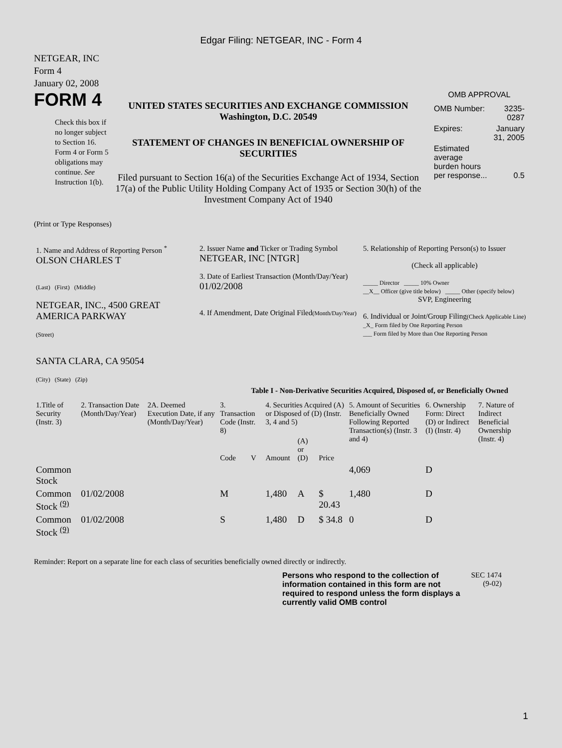Edgar Filing: NETGEAR, INC - Form 4
NETGEAR, INC
Form 4
January 02, 2008
FORM 4
Check this box if no longer subject to Section 16. Form 4 or Form 5 obligations may continue. See Instruction 1(b).
UNITED STATES SECURITIES AND EXCHANGE COMMISSION
Washington, D.C. 20549
STATEMENT OF CHANGES IN BENEFICIAL OWNERSHIP OF SECURITIES
Filed pursuant to Section 16(a) of the Securities Exchange Act of 1934, Section 17(a) of the Public Utility Holding Company Act of 1935 or Section 30(h) of the Investment Company Act of 1940
OMB APPROVAL
| OMB Number: | 3235-0287 |
| Expires: | January 31, 2005 |
| Estimated average burden hours per response... | 0.5 |
(Print or Type Responses)
| 1. Name and Address of Reporting Person <sup>*</sup> OLSON CHARLES T (Last) (First) (Middle) NETGEAR, INC., 4500 GREAT AMERICA PARKWAY (Street) SANTA CLARA, CA 95054 (City) (State) (Zip) | 2. Issuer Name and Ticker or Trading Symbol NETGEAR, INC [NTGR] 3. Date of Earliest Transaction (Month/Day/Year) 01/02/2008 4. If Amendment, Date Original Filed (Month/Day/Year) | 5. Relationship of Reporting Person(s) to Issuer (Check all applicable) _____ Director _____ 10% Owner __X__ Officer (give title below) _____ Other (specify below) SVP, Engineering 6. Individual or Joint/Group Filing (Check Applicable Line) _X_ Form filed by One Reporting Person ___ Form filed by More than One Reporting Person |
Table I - Non-Derivative Securities Acquired, Disposed of, or Beneficially Owned
| 1.Title of Security (Instr. 3) | 2. Transaction Date (Month/Day/Year) | 2A. Deemed Execution Date, if any (Month/Day/Year) | 3. Transaction Code (Instr. 8) | | 4. Securities Acquired (A) or Disposed of (D) (Instr. 3, 4 and 5) | | | 5. Amount of Securities Beneficially Owned Following Reported Transaction(s) (Instr. 3 and 4) | 6. Ownership Form: Direct (D) or Indirect (I) (Instr. 4) | 7. Nature of Indirect Beneficial Ownership (Instr. 4) |
| --- | --- | --- | --- | --- | --- | --- | --- | --- | --- | --- |
| | | | Code | V | Amount | (A) or (D) | Price | | | |
| Common Stock | | | | | | | | 4,069 | D | |
| Common Stock <sup>(9)</sup> | 01/02/2008 | | M | | 1,480 | A | $ 20.43 | 1,480 | D | |
| Common Stock <sup>(9)</sup> | 01/02/2008 | | S | | 1,480 | D | $ 34.8 | 0 | D | |
Reminder: Report on a separate line for each class of securities beneficially owned directly or indirectly.
Persons who respond to the collection of information contained in this form are not required to respond unless the form displays a currently valid OMB control
SEC 1474 (9-02)
1